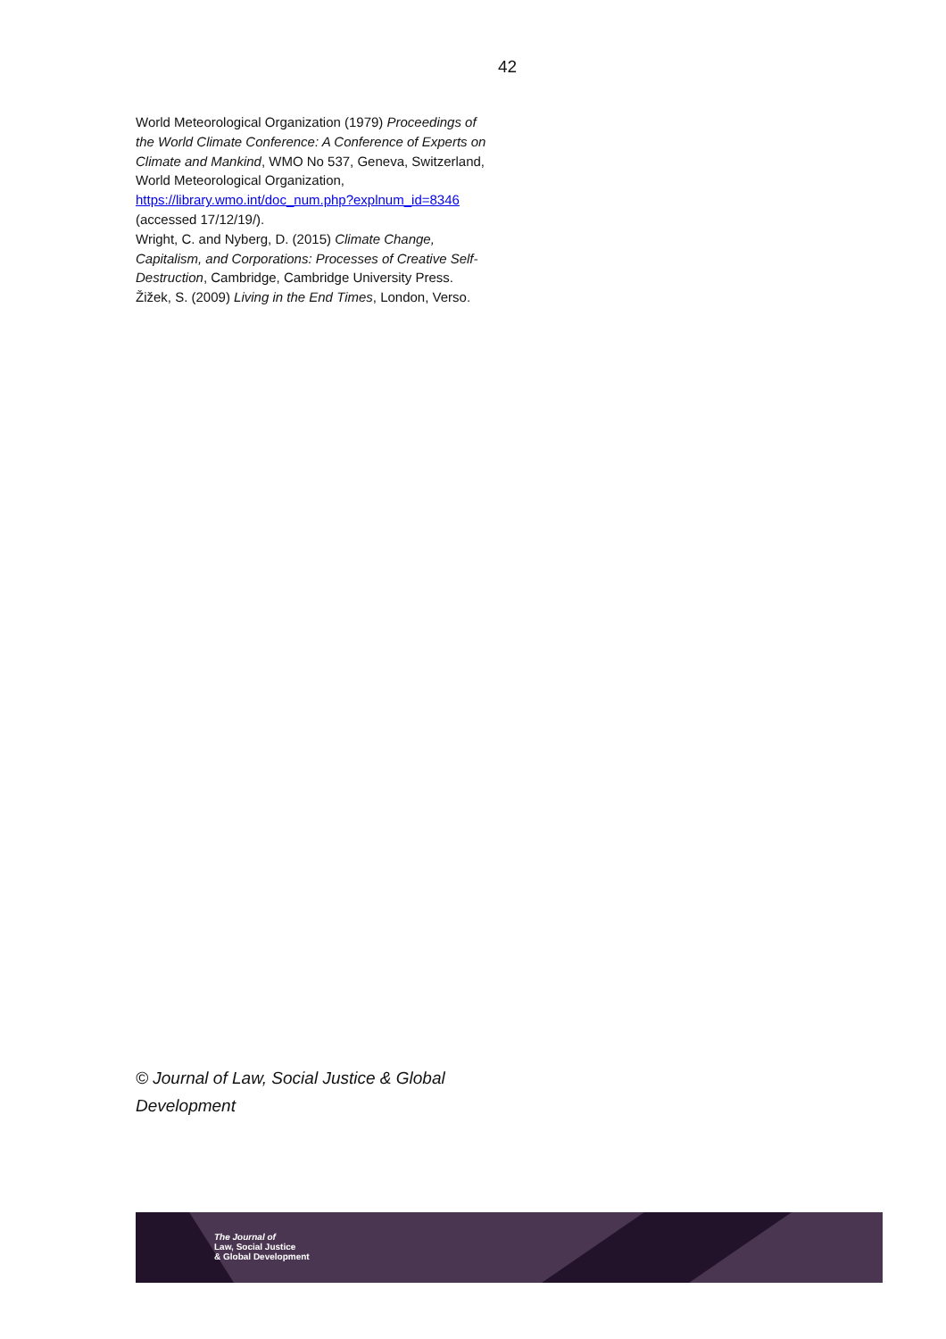42
World Meteorological Organization (1979) Proceedings of the World Climate Conference: A Conference of Experts on Climate and Mankind, WMO No 537, Geneva, Switzerland, World Meteorological Organization, https://library.wmo.int/doc_num.php?explnum_id=8346 (accessed 17/12/19/).
Wright, C. and Nyberg, D. (2015) Climate Change, Capitalism, and Corporations: Processes of Creative Self-Destruction, Cambridge, Cambridge University Press.
Žižek, S. (2009) Living in the End Times, London, Verso.
© Journal of Law, Social Justice & Global Development
The Journal of
Law, Social Justice
& Global Development